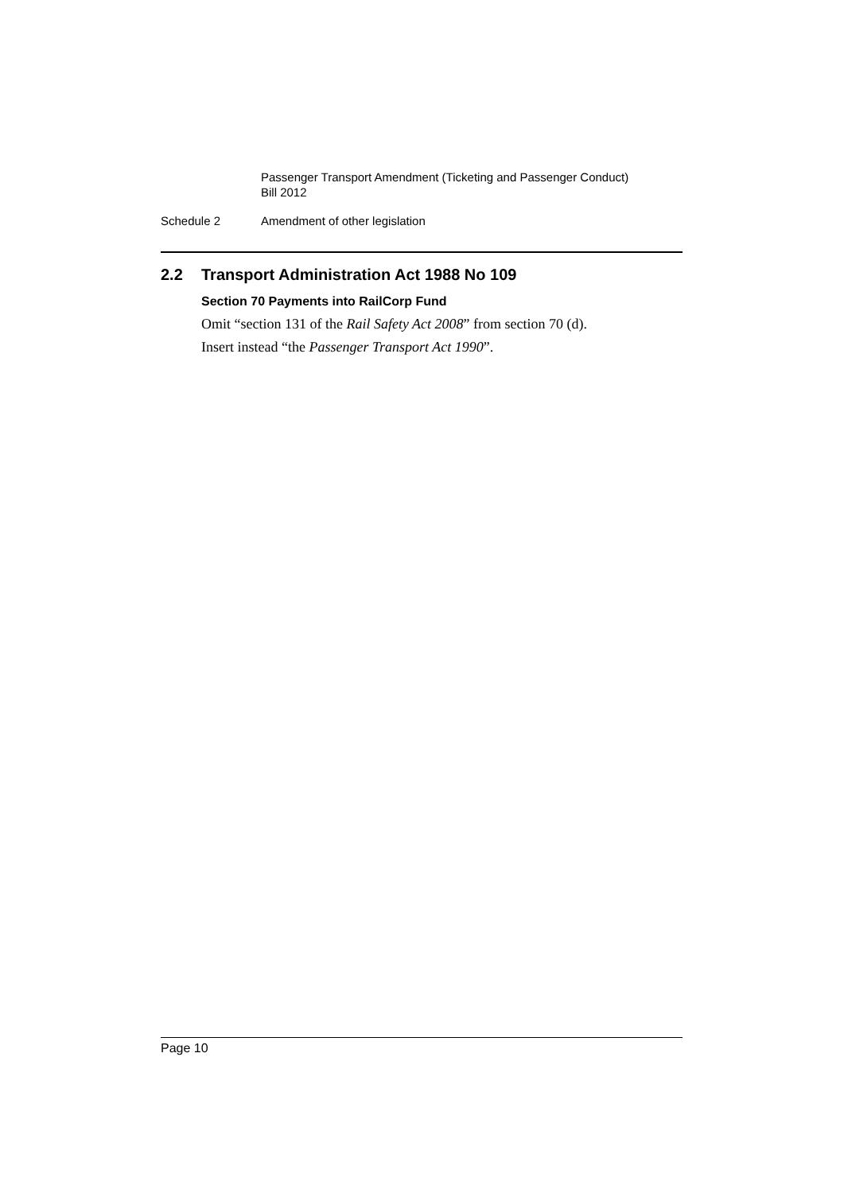Passenger Transport Amendment (Ticketing and Passenger Conduct)
Bill 2012
Schedule 2 Amendment of other legislation
2.2 Transport Administration Act 1988 No 109
Section 70 Payments into RailCorp Fund
Omit “section 131 of the Rail Safety Act 2008” from section 70 (d).
Insert instead “the Passenger Transport Act 1990”.
Page 10